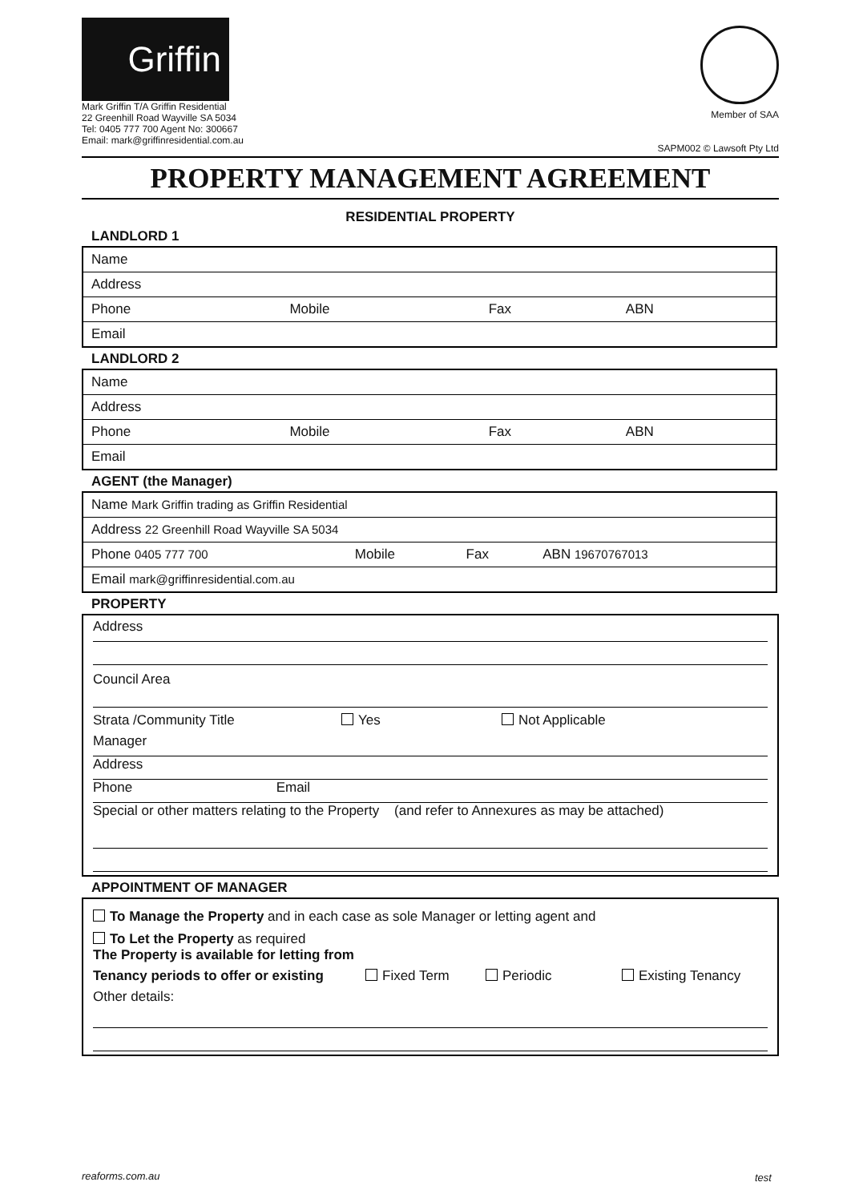Griffin
Mark Griffin T/A Griffin Residential
22 Greenhill Road Wayville SA 5034
Tel: 0405 777 700 Agent No: 300667
Email: mark@griffinresidential.com.au
Member of SAA
SAPM002 © Lawsoft Pty Ltd
PROPERTY MANAGEMENT AGREEMENT
RESIDENTIAL PROPERTY
LANDLORD 1
| Name | | | |
| Address | | | |
| Phone | Mobile | Fax | ABN |
| Email | | | |
LANDLORD 2
| Name | | | |
| Address | | | |
| Phone | Mobile | Fax | ABN |
| Email | | | |
AGENT (the Manager)
| Name Mark Griffin trading as Griffin Residential | | | |
| Address 22 Greenhill Road Wayville SA 5034 | | | |
| Phone 0405 777 700 | Mobile | Fax | ABN 19670767013 |
| Email mark@griffinresidential.com.au | | | |
PROPERTY
Address
Council Area
Strata /Community Title Yes Not Applicable
Manager
Address
Phone Email
Special or other matters relating to the Property (and refer to Annexures as may be attached)
APPOINTMENT OF MANAGER
To Manage the Property and in each case as sole Manager or letting agent and
To Let the Property as required
The Property is available for letting from
Tenancy periods to offer or existing Fixed Term Periodic Existing Tenancy
Other details:
reaforms.com.au test